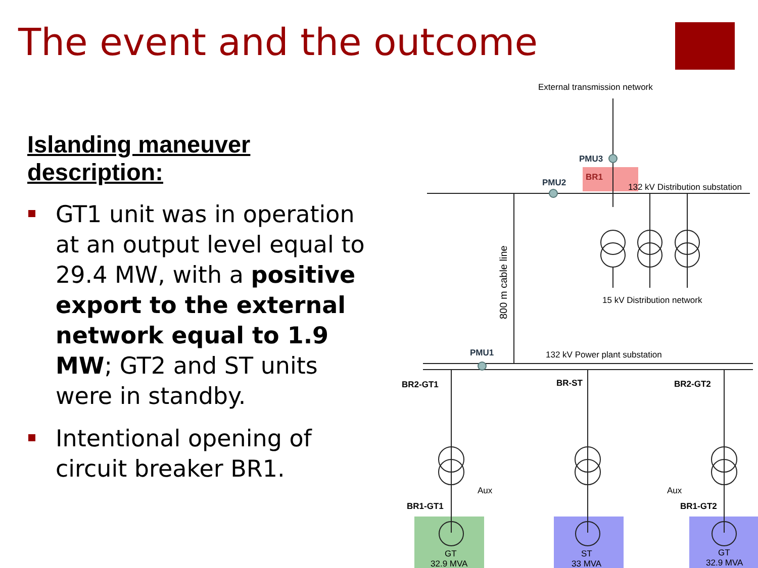The event and the outcome
Islanding maneuver description:
GT1 unit was in operation at an output level equal to 29.4 MW, with a positive export to the external network equal to 1.9 MW; GT2 and ST units were in standby.
Intentional opening of circuit breaker BR1.
External transmission network
PMU3
PMU2
BR1
132 kV Distribution substation
15 kV Distribution network
800 m cable line
PMU1
132 kV Power plant substation
BR2-GT1
BR-ST
BR2-GT2
Aux
Aux
BR1-GT1
BR1-GT2
GT
32.9 MVA
ST
33 MVA
GT
32.9 MVA